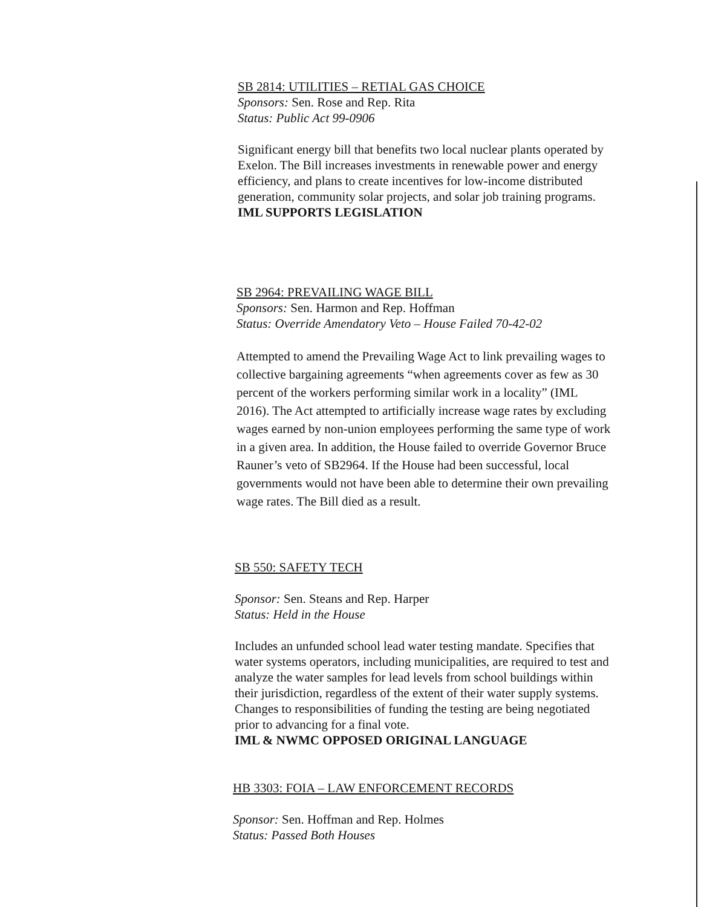SB 2814: UTILITIES – RETIAL GAS CHOICE
Sponsors: Sen. Rose and Rep. Rita
Status: Public Act 99-0906
Significant energy bill that benefits two local nuclear plants operated by Exelon. The Bill increases investments in renewable power and energy efficiency, and plans to create incentives for low-income distributed generation, community solar projects, and solar job training programs.
IML SUPPORTS LEGISLATION
SB 2964: PREVAILING WAGE BILL
Sponsors: Sen. Harmon and Rep. Hoffman
Status: Override Amendatory Veto – House Failed 70-42-02
Attempted to amend the Prevailing Wage Act to link prevailing wages to collective bargaining agreements “when agreements cover as few as 30 percent of the workers performing similar work in a locality” (IML 2016). The Act attempted to artificially increase wage rates by excluding wages earned by non-union employees performing the same type of work in a given area. In addition, the House failed to override Governor Bruce Rauner’s veto of SB2964. If the House had been successful, local governments would not have been able to determine their own prevailing wage rates. The Bill died as a result.
SB 550: SAFETY TECH
Sponsor: Sen. Steans and Rep. Harper
Status: Held in the House
Includes an unfunded school lead water testing mandate. Specifies that water systems operators, including municipalities, are required to test and analyze the water samples for lead levels from school buildings within their jurisdiction, regardless of the extent of their water supply systems. Changes to responsibilities of funding the testing are being negotiated prior to advancing for a final vote.
IML & NWMC OPPOSED ORIGINAL LANGUAGE
HB 3303: FOIA – LAW ENFORCEMENT RECORDS
Sponsor: Sen. Hoffman and Rep. Holmes
Status: Passed Both Houses